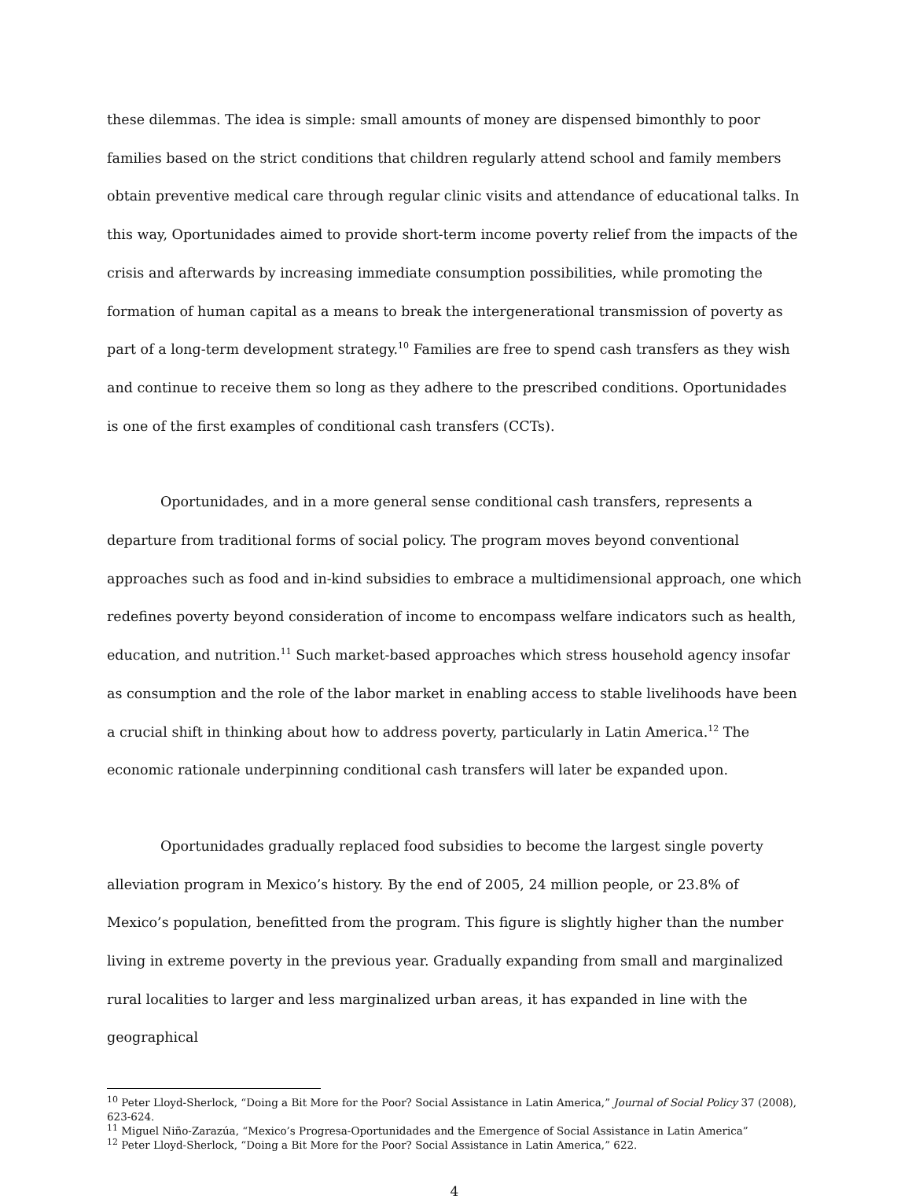these dilemmas. The idea is simple: small amounts of money are dispensed bimonthly to poor families based on the strict conditions that children regularly attend school and family members obtain preventive medical care through regular clinic visits and attendance of educational talks. In this way, Oportunidades aimed to provide short-term income poverty relief from the impacts of the crisis and afterwards by increasing immediate consumption possibilities, while promoting the formation of human capital as a means to break the intergenerational transmission of poverty as part of a long-term development strategy.<sup>10</sup> Families are free to spend cash transfers as they wish and continue to receive them so long as they adhere to the prescribed conditions. Oportunidades is one of the first examples of conditional cash transfers (CCTs).
Oportunidades, and in a more general sense conditional cash transfers, represents a departure from traditional forms of social policy. The program moves beyond conventional approaches such as food and in-kind subsidies to embrace a multidimensional approach, one which redefines poverty beyond consideration of income to encompass welfare indicators such as health, education, and nutrition.<sup>11</sup> Such market-based approaches which stress household agency insofar as consumption and the role of the labor market in enabling access to stable livelihoods have been a crucial shift in thinking about how to address poverty, particularly in Latin America.<sup>12</sup> The economic rationale underpinning conditional cash transfers will later be expanded upon.
Oportunidades gradually replaced food subsidies to become the largest single poverty alleviation program in Mexico’s history. By the end of 2005, 24 million people, or 23.8% of Mexico’s population, benefitted from the program. This figure is slightly higher than the number living in extreme poverty in the previous year. Gradually expanding from small and marginalized rural localities to larger and less marginalized urban areas, it has expanded in line with the geographical
<sup>10</sup> Peter Lloyd-Sherlock, “Doing a Bit More for the Poor? Social Assistance in Latin America,” Journal of Social Policy 37 (2008), 623-624.
<sup>11</sup> Miguel Niño-Zarazúa, “Mexico’s Progresa-Oportunidades and the Emergence of Social Assistance in Latin America”
<sup>12</sup> Peter Lloyd-Sherlock, “Doing a Bit More for the Poor? Social Assistance in Latin America,” 622.
4